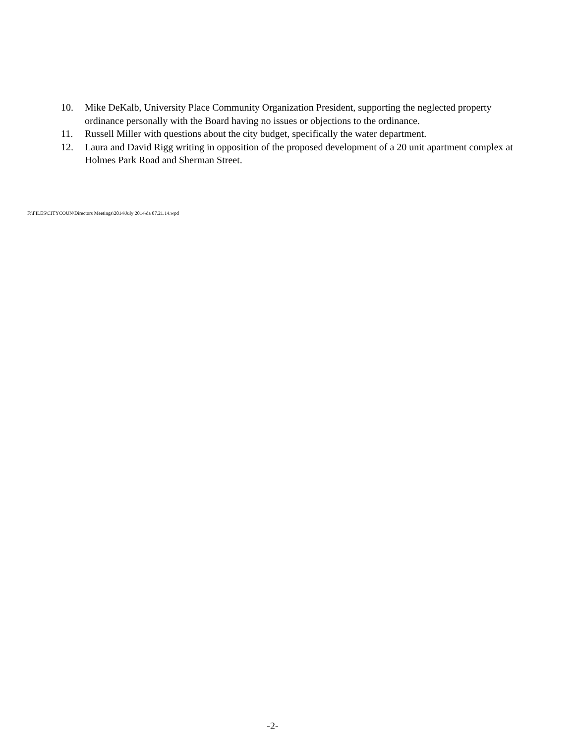10. Mike DeKalb, University Place Community Organization President, supporting the neglected property ordinance personally with the Board having no issues or objections to the ordinance.
11. Russell Miller with questions about the city budget, specifically the water department.
12. Laura and David Rigg writing in opposition of the proposed development of a 20 unit apartment complex at Holmes Park Road and Sherman Street.
F:\FILES\CITYCOUN\Directors Meetings\2014\July 2014\da 07.21.14.wpd
-2-